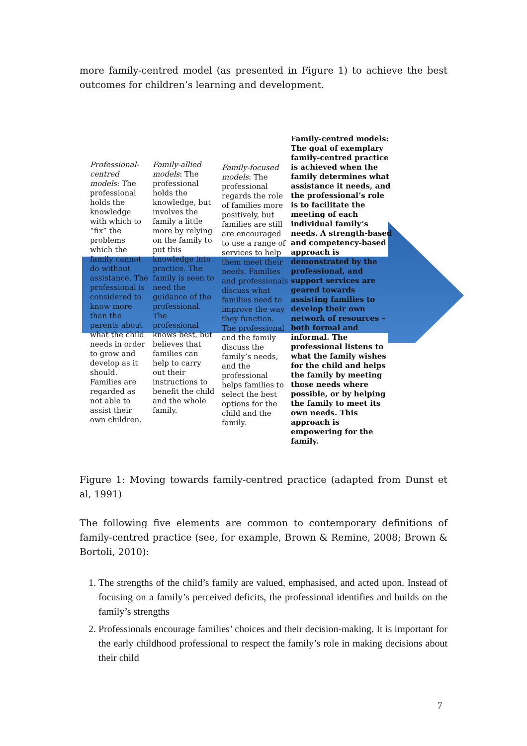more family-centred model (as presented in Figure 1) to achieve the best outcomes for children’s learning and development.
Professional-centred models: The professional holds the knowledge with which to “fix” the problems which the family cannot do without assistance. The professional is considered to know more than the parents about what the child needs in order to grow and develop as it should. Families are regarded as not able to assist their own children.
Family-allied models: The professional holds the knowledge, but involves the family a little more by relying on the family to put this knowledge into practice. The family is seen to need the guidance of the professional. The professional knows best, but believes that families can help to carry out their instructions to benefit the child and the whole family.
Family-focused models: The professional regards the role of families more positively, but families are still are encouraged to use a range of services to help them meet their needs. Families and professionals discuss what families need to improve the way they function. The professional and the family discuss the family’s needs, and the professional helps families to select the best options for the child and the family.
Family-centred models: The goal of exemplary family-centred practice is achieved when the family determines what assistance it needs, and the professional’s role is to facilitate the meeting of each individual family’s needs. A strength-based and competency-based approach is demonstrated by the professional, and support services are geared towards assisting families to develop their own network of resources – both formal and informal. The professional listens to what the family wishes for the child and helps the family by meeting those needs where possible, or by helping the family to meet its own needs. This approach is empowering for the family.
Figure 1: Moving towards family-centred practice (adapted from Dunst et al, 1991)
The following five elements are common to contemporary definitions of family-centred practice (see, for example, Brown & Remine, 2008; Brown & Bortoli, 2010):
1. The strengths of the child’s family are valued, emphasised, and acted upon. Instead of focusing on a family’s perceived deficits, the professional identifies and builds on the family’s strengths
2. Professionals encourage families’ choices and their decision-making. It is important for the early childhood professional to respect the family’s role in making decisions about their child
7